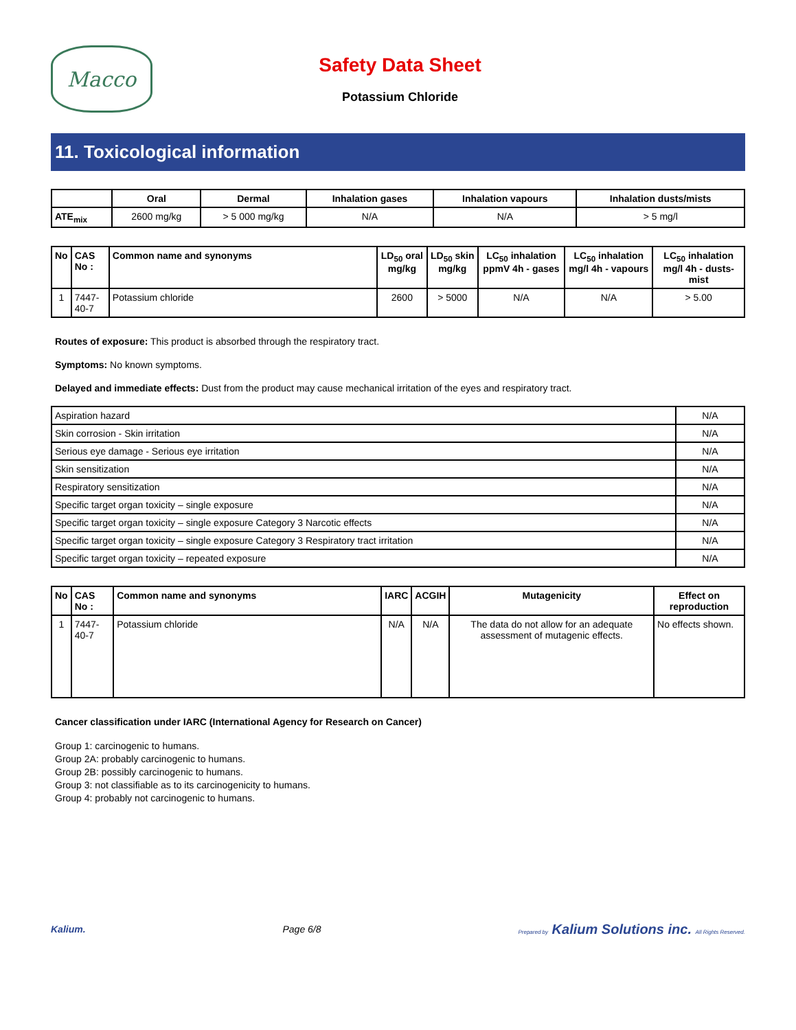Macco
Safety Data Sheet
Potassium Chloride
11. Toxicological information
| | Oral | Dermal | Inhalation gases | Inhalation vapours | Inhalation dusts/mists |
| --- | --- | --- | --- | --- | --- |
| ATE<sub>mix</sub> | 2600 mg/kg | > 5 000 mg/kg | N/A | N/A | > 5 mg/l |
| No | CAS No : | Common name and synonyms | LD<sub>50</sub> oral mg/kg | LD<sub>50</sub> skin mg/kg | LC<sub>50</sub> inhalation ppmV 4h - gases | LC<sub>50</sub> inhalation mg/l 4h - vapours | LC<sub>50</sub> inhalation mg/l 4h - dusts-mist |
| --- | --- | --- | --- | --- | --- | --- | --- |
| 1 | 7447-40-7 | Potassium chloride | 2600 | > 5000 | N/A | N/A | > 5.00 |
Routes of exposure: This product is absorbed through the respiratory tract.
Symptoms: No known symptoms.
Delayed and immediate effects: Dust from the product may cause mechanical irritation of the eyes and respiratory tract.
| Aspiration hazard | N/A |
| Skin corrosion - Skin irritation | N/A |
| Serious eye damage - Serious eye irritation | N/A |
| Skin sensitization | N/A |
| Respiratory sensitization | N/A |
| Specific target organ toxicity – single exposure | N/A |
| Specific target organ toxicity – single exposure Category 3 Narcotic effects | N/A |
| Specific target organ toxicity – single exposure Category 3 Respiratory tract irritation | N/A |
| Specific target organ toxicity – repeated exposure | N/A |
| No | CAS No : | Common name and synonyms | IARC | ACGIH | Mutagenicity | Effect on reproduction |
| --- | --- | --- | --- | --- | --- | --- |
| 1 | 7447-40-7 | Potassium chloride | N/A | N/A | The data do not allow for an adequate assessment of mutagenic effects. | No effects shown. |
Cancer classification under IARC (International Agency for Research on Cancer)
Group 1: carcinogenic to humans.
Group 2A: probably carcinogenic to humans.
Group 2B: possibly carcinogenic to humans.
Group 3: not classifiable as to its carcinogenicity to humans.
Group 4: probably not carcinogenic to humans.
Kalium. Page 6/8 Prepared by Kalium Solutions inc. All Rights Reserved.